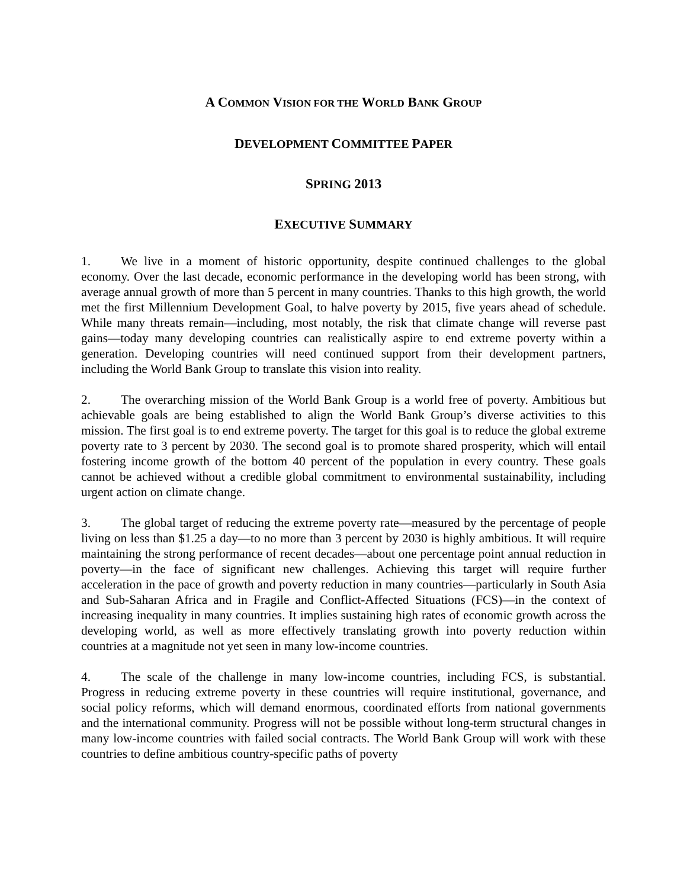A COMMON VISION FOR THE WORLD BANK GROUP
DEVELOPMENT COMMITTEE PAPER
SPRING 2013
EXECUTIVE SUMMARY
1. We live in a moment of historic opportunity, despite continued challenges to the global economy. Over the last decade, economic performance in the developing world has been strong, with average annual growth of more than 5 percent in many countries. Thanks to this high growth, the world met the first Millennium Development Goal, to halve poverty by 2015, five years ahead of schedule. While many threats remain—including, most notably, the risk that climate change will reverse past gains—today many developing countries can realistically aspire to end extreme poverty within a generation. Developing countries will need continued support from their development partners, including the World Bank Group to translate this vision into reality.
2. The overarching mission of the World Bank Group is a world free of poverty. Ambitious but achievable goals are being established to align the World Bank Group’s diverse activities to this mission. The first goal is to end extreme poverty. The target for this goal is to reduce the global extreme poverty rate to 3 percent by 2030. The second goal is to promote shared prosperity, which will entail fostering income growth of the bottom 40 percent of the population in every country. These goals cannot be achieved without a credible global commitment to environmental sustainability, including urgent action on climate change.
3. The global target of reducing the extreme poverty rate—measured by the percentage of people living on less than $1.25 a day—to no more than 3 percent by 2030 is highly ambitious. It will require maintaining the strong performance of recent decades—about one percentage point annual reduction in poverty—in the face of significant new challenges. Achieving this target will require further acceleration in the pace of growth and poverty reduction in many countries—particularly in South Asia and Sub-Saharan Africa and in Fragile and Conflict-Affected Situations (FCS)—in the context of increasing inequality in many countries. It implies sustaining high rates of economic growth across the developing world, as well as more effectively translating growth into poverty reduction within countries at a magnitude not yet seen in many low-income countries.
4. The scale of the challenge in many low-income countries, including FCS, is substantial. Progress in reducing extreme poverty in these countries will require institutional, governance, and social policy reforms, which will demand enormous, coordinated efforts from national governments and the international community. Progress will not be possible without long-term structural changes in many low-income countries with failed social contracts. The World Bank Group will work with these countries to define ambitious country-specific paths of poverty